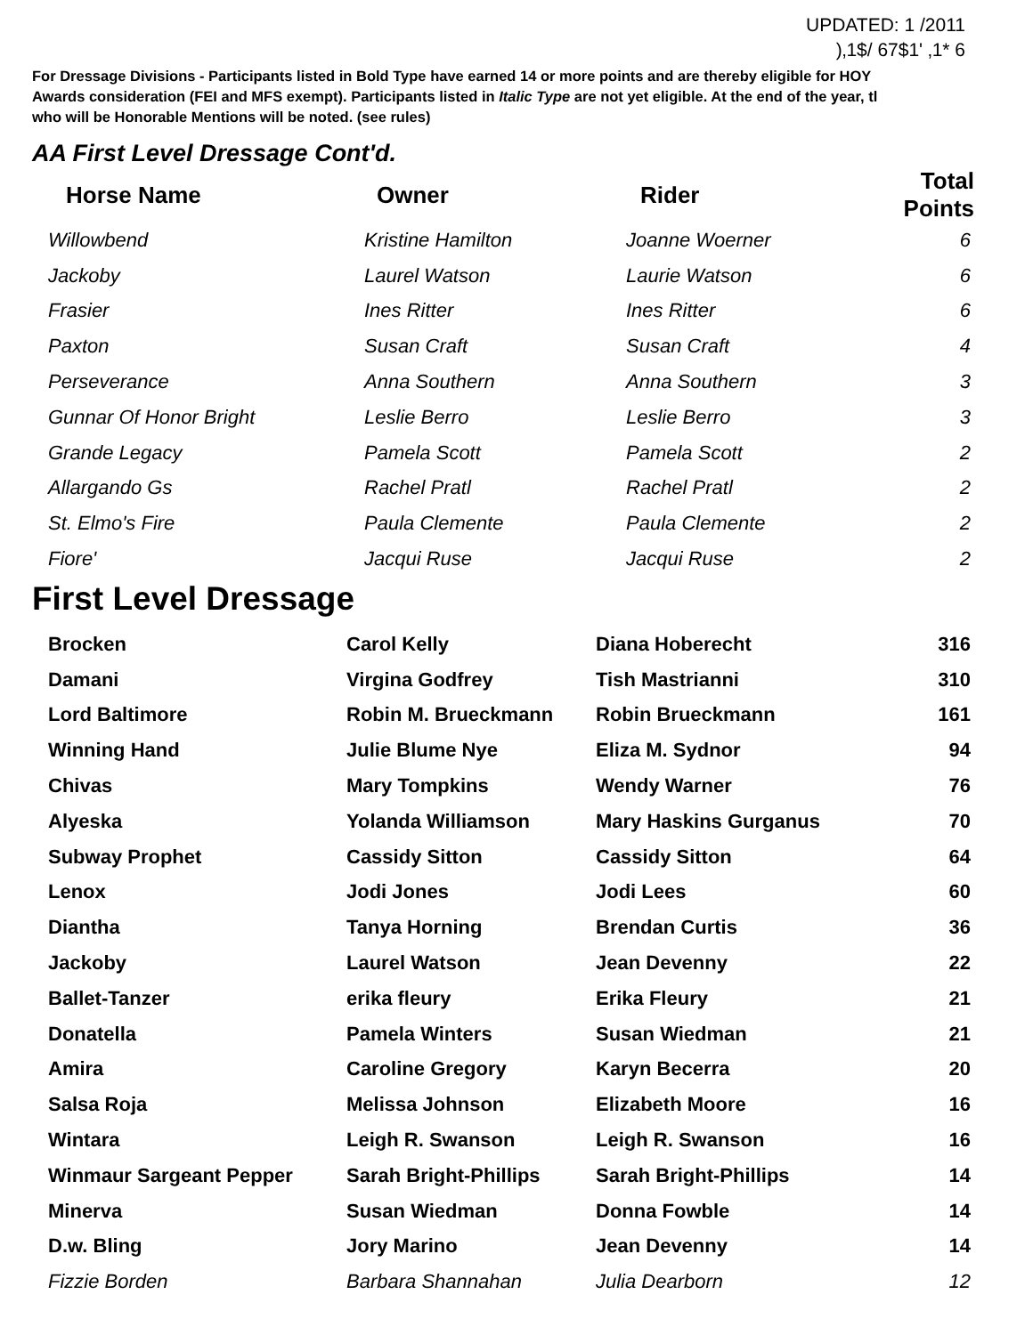UPDATED: 1 /2011
)‚1$/ 67$1' ‚1* 6
For Dressage Divisions - Participants listed in Bold Type have earned 14 or more points and are thereby eligible for HOY
Awards consideration (FEI and MFS exempt). Participants listed in Italic Type are not yet eligible. At the end of the year, tl
who will be Honorable Mentions will be noted. (see rules)
AA First Level Dressage Cont'd.
| Horse Name | Owner | Rider | Total Points |
| --- | --- | --- | --- |
| Willowbend | Kristine Hamilton | Joanne Woerner | 6 |
| Jackoby | Laurel Watson | Laurie Watson | 6 |
| Frasier | Ines Ritter | Ines Ritter | 6 |
| Paxton | Susan Craft | Susan Craft | 4 |
| Perseverance | Anna Southern | Anna Southern | 3 |
| Gunnar Of Honor Bright | Leslie Berro | Leslie Berro | 3 |
| Grande Legacy | Pamela Scott | Pamela Scott | 2 |
| Allargando Gs | Rachel Pratl | Rachel Pratl | 2 |
| St. Elmo's Fire | Paula Clemente | Paula Clemente | 2 |
| Fiore' | Jacqui Ruse | Jacqui Ruse | 2 |
First Level Dressage
| Brocken | Carol Kelly | Diana Hoberecht | 316 |
| Damani | Virgina Godfrey | Tish Mastrianni | 310 |
| Lord Baltimore | Robin M. Brueckmann | Robin Brueckmann | 161 |
| Winning Hand | Julie Blume Nye | Eliza M. Sydnor | 94 |
| Chivas | Mary Tompkins | Wendy Warner | 76 |
| Alyeska | Yolanda Williamson | Mary Haskins Gurganus | 70 |
| Subway Prophet | Cassidy Sitton | Cassidy Sitton | 64 |
| Lenox | Jodi Jones | Jodi Lees | 60 |
| Diantha | Tanya Horning | Brendan Curtis | 36 |
| Jackoby | Laurel Watson | Jean Devenny | 22 |
| Ballet-Tanzer | erika fleury | Erika Fleury | 21 |
| Donatella | Pamela Winters | Susan Wiedman | 21 |
| Amira | Caroline Gregory | Karyn Becerra | 20 |
| Salsa Roja | Melissa Johnson | Elizabeth Moore | 16 |
| Wintara | Leigh R. Swanson | Leigh R. Swanson | 16 |
| Winmaur Sargeant Pepper | Sarah Bright-Phillips | Sarah Bright-Phillips | 14 |
| Minerva | Susan Wiedman | Donna Fowble | 14 |
| D.w. Bling | Jory Marino | Jean Devenny | 14 |
| Fizzie Borden | Barbara Shannahan | Julia Dearborn | 12 |